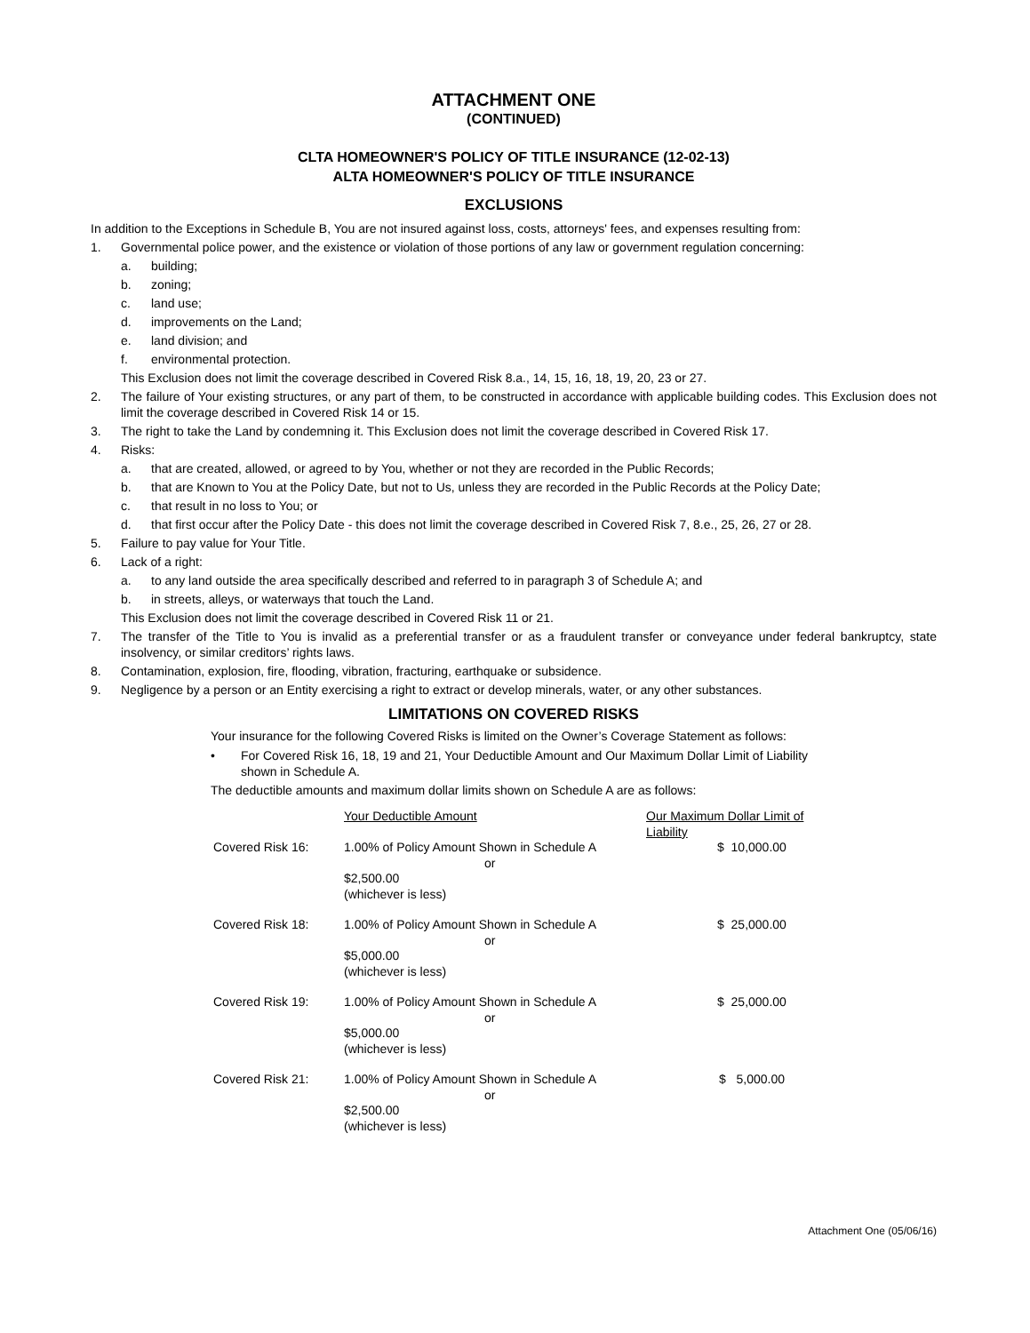ATTACHMENT ONE
(CONTINUED)
CLTA HOMEOWNER'S POLICY OF TITLE INSURANCE (12-02-13)
ALTA HOMEOWNER'S POLICY OF TITLE INSURANCE
EXCLUSIONS
In addition to the Exceptions in Schedule B, You are not insured against loss, costs, attorneys' fees, and expenses resulting from:
1. Governmental police power, and the existence or violation of those portions of any law or government regulation concerning:
a. building;
b. zoning;
c. land use;
d. improvements on the Land;
e. land division; and
f. environmental protection.
This Exclusion does not limit the coverage described in Covered Risk 8.a., 14, 15, 16, 18, 19, 20, 23 or 27.
2. The failure of Your existing structures, or any part of them, to be constructed in accordance with applicable building codes. This Exclusion does not limit the coverage described in Covered Risk 14 or 15.
3. The right to take the Land by condemning it. This Exclusion does not limit the coverage described in Covered Risk 17.
4. Risks:
a. that are created, allowed, or agreed to by You, whether or not they are recorded in the Public Records;
b. that are Known to You at the Policy Date, but not to Us, unless they are recorded in the Public Records at the Policy Date;
c. that result in no loss to You; or
d. that first occur after the Policy Date - this does not limit the coverage described in Covered Risk 7, 8.e., 25, 26, 27 or 28.
5. Failure to pay value for Your Title.
6. Lack of a right:
a. to any land outside the area specifically described and referred to in paragraph 3 of Schedule A; and
b. in streets, alleys, or waterways that touch the Land.
This Exclusion does not limit the coverage described in Covered Risk 11 or 21.
7. The transfer of the Title to You is invalid as a preferential transfer or as a fraudulent transfer or conveyance under federal bankruptcy, state insolvency, or similar creditors’ rights laws.
8. Contamination, explosion, fire, flooding, vibration, fracturing, earthquake or subsidence.
9. Negligence by a person or an Entity exercising a right to extract or develop minerals, water, or any other substances.
LIMITATIONS ON COVERED RISKS
Your insurance for the following Covered Risks is limited on the Owner’s Coverage Statement as follows:
• For Covered Risk 16, 18, 19 and 21, Your Deductible Amount and Our Maximum Dollar Limit of Liability shown in Schedule A.
The deductible amounts and maximum dollar limits shown on Schedule A are as follows:
| | Your Deductible Amount | Our Maximum Dollar Limit of Liability |
| Covered Risk 16: | 1.00% of Policy Amount Shown in Schedule A or $2,500.00 (whichever is less) | $ 10,000.00 |
| Covered Risk 18: | 1.00% of Policy Amount Shown in Schedule A or $5,000.00 (whichever is less) | $ 25,000.00 |
| Covered Risk 19: | 1.00% of Policy Amount Shown in Schedule A or $5,000.00 (whichever is less) | $ 25,000.00 |
| Covered Risk 21: | 1.00% of Policy Amount Shown in Schedule A or $2,500.00 (whichever is less) | $ 5,000.00 |
Attachment One (05/06/16)